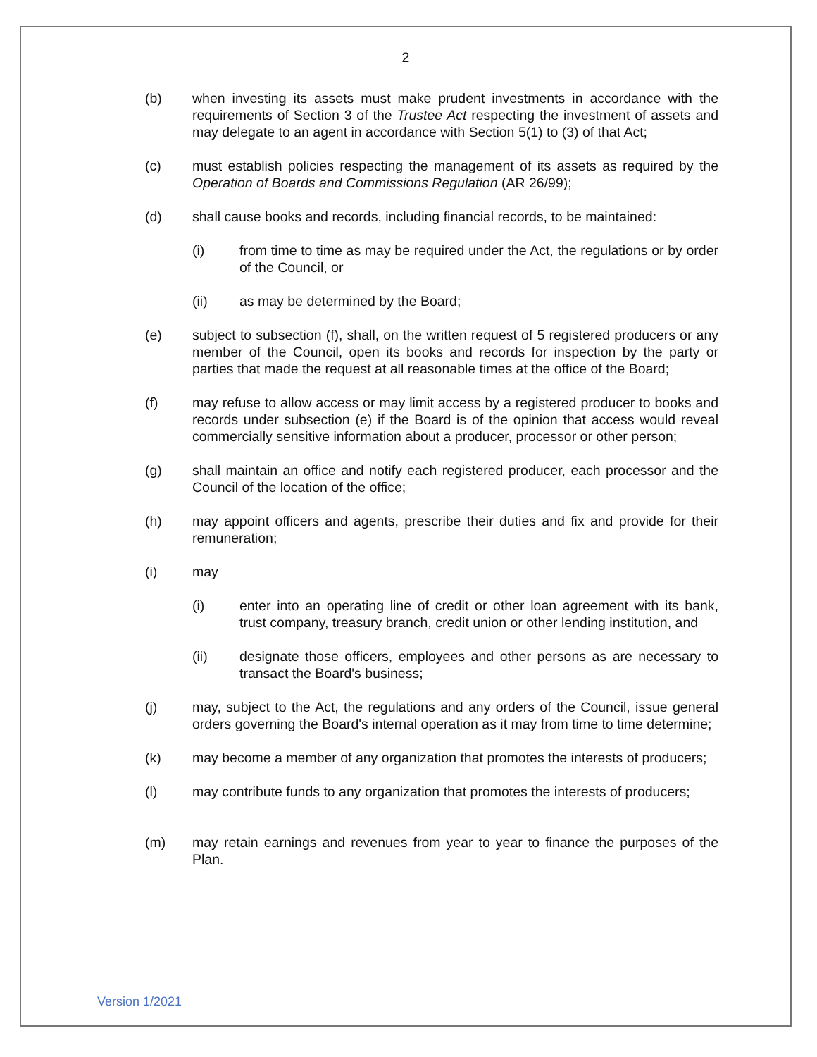2
(b) when investing its assets must make prudent investments in accordance with the requirements of Section 3 of the Trustee Act respecting the investment of assets and may delegate to an agent in accordance with Section 5(1) to (3) of that Act;
(c) must establish policies respecting the management of its assets as required by the Operation of Boards and Commissions Regulation (AR 26/99);
(d) shall cause books and records, including financial records, to be maintained:
(i) from time to time as may be required under the Act, the regulations or by order of the Council, or
(ii) as may be determined by the Board;
(e) subject to subsection (f), shall, on the written request of 5 registered producers or any member of the Council, open its books and records for inspection by the party or parties that made the request at all reasonable times at the office of the Board;
(f) may refuse to allow access or may limit access by a registered producer to books and records under subsection (e) if the Board is of the opinion that access would reveal commercially sensitive information about a producer, processor or other person;
(g) shall maintain an office and notify each registered producer, each processor and the Council of the location of the office;
(h) may appoint officers and agents, prescribe their duties and fix and provide for their remuneration;
(i) may
(i) enter into an operating line of credit or other loan agreement with its bank, trust company, treasury branch, credit union or other lending institution, and
(ii) designate those officers, employees and other persons as are necessary to transact the Board's business;
(j) may, subject to the Act, the regulations and any orders of the Council, issue general orders governing the Board's internal operation as it may from time to time determine;
(k) may become a member of any organization that promotes the interests of producers;
(l) may contribute funds to any organization that promotes the interests of producers;
(m) may retain earnings and revenues from year to year to finance the purposes of the Plan.
Version 1/2021